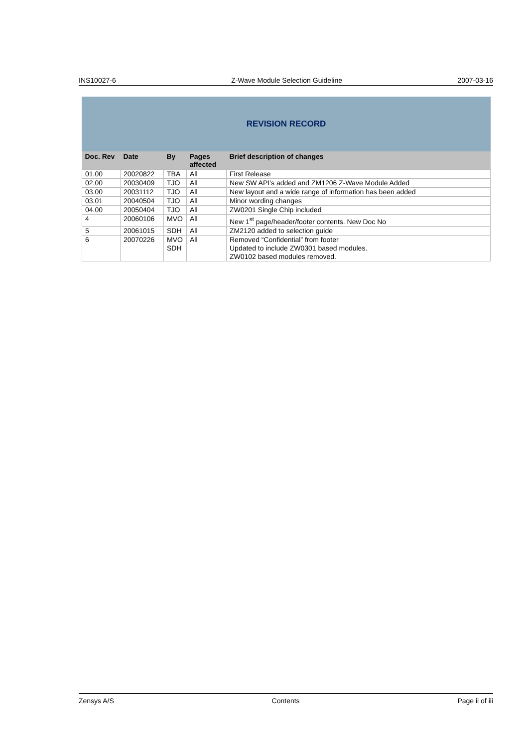INS10027-6 Z-Wave Module Selection Guideline 2007-03-16
REVISION RECORD
| Doc. Rev | Date | By | Pages affected | Brief description of changes |
| --- | --- | --- | --- | --- |
| 01.00 | 20020822 | TBA | All | First Release |
| 02.00 | 20030409 | TJO | All | New SW API’s added and ZM1206 Z-Wave Module Added |
| 03.00 | 20031112 | TJO | All | New layout and a wide range of information has been added |
| 03.01 | 20040504 | TJO | All | Minor wording changes |
| 04.00 | 20050404 | TJO | All | ZW0201 Single Chip included |
| 4 | 20060106 | MVO | All | New 1<sup>st</sup> page/header/footer contents. New Doc No |
| 5 | 20061015 | SDH | All | ZM2120 added to selection guide |
| 6 | 20070226 | MVO SDH | All | Removed “Confidential” from footer Updated to include ZW0301 based modules. ZW0102 based modules removed. |
Zensys A/S Contents Page ii of iii